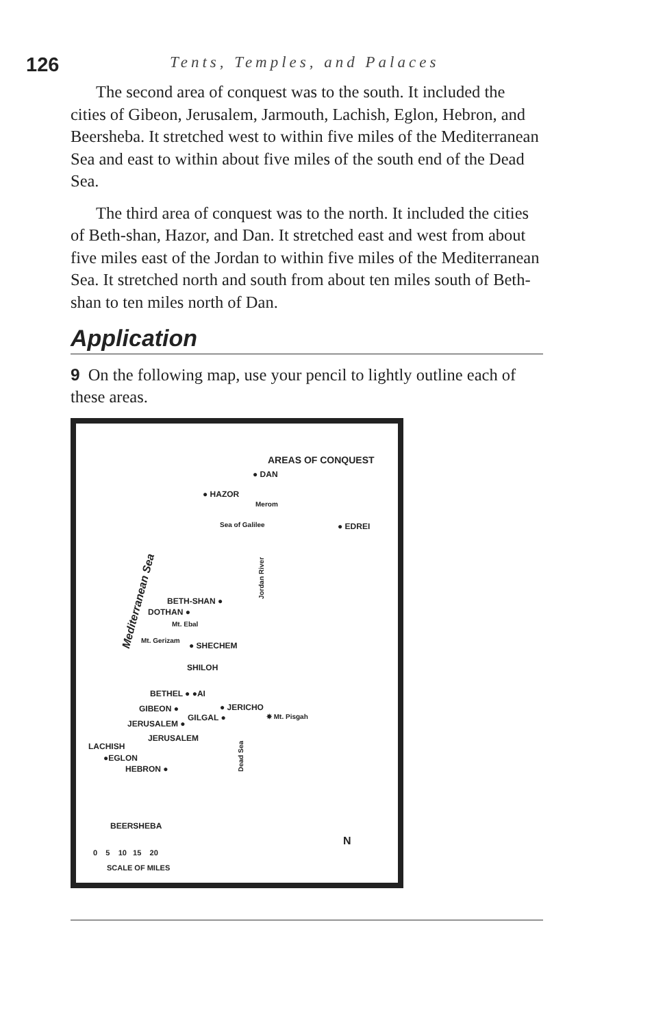126
Tents, Temples, and Palaces
The second area of conquest was to the south. It included the cities of Gibeon, Jerusalem, Jarmouth, Lachish, Eglon, Hebron, and Beersheba. It stretched west to within five miles of the Mediterranean Sea and east to within about five miles of the south end of the Dead Sea.
The third area of conquest was to the north. It included the cities of Beth-shan, Hazor, and Dan. It stretched east and west from about five miles east of the Jordan to within five miles of the Mediterranean Sea. It stretched north and south from about ten miles south of Beth-shan to ten miles north of Dan.
Application
9 On the following map, use your pencil to lightly outline each of these areas.
AREAS OF CONQUEST
● DAN
● HAZOR
Merom
Sea of Galilee ● EDREI
Mediterranean Sea
Jordan River
BETH-SHAN ●
DOTHAN ●
Mt. Ebal
Mt. Gerizam
● SHECHEM
SHILOH
BETHEL ● ●AI
GIBEON ● ● JERICHO
GILGAL ● ✸ Mt. Pisgah
JERUSALEM ●
JERUSALEM
LACHISH
●EGLON
HEBRON ●
Dead Sea
BEERSHEBA
N
0 5 10 15 20
SCALE OF MILES